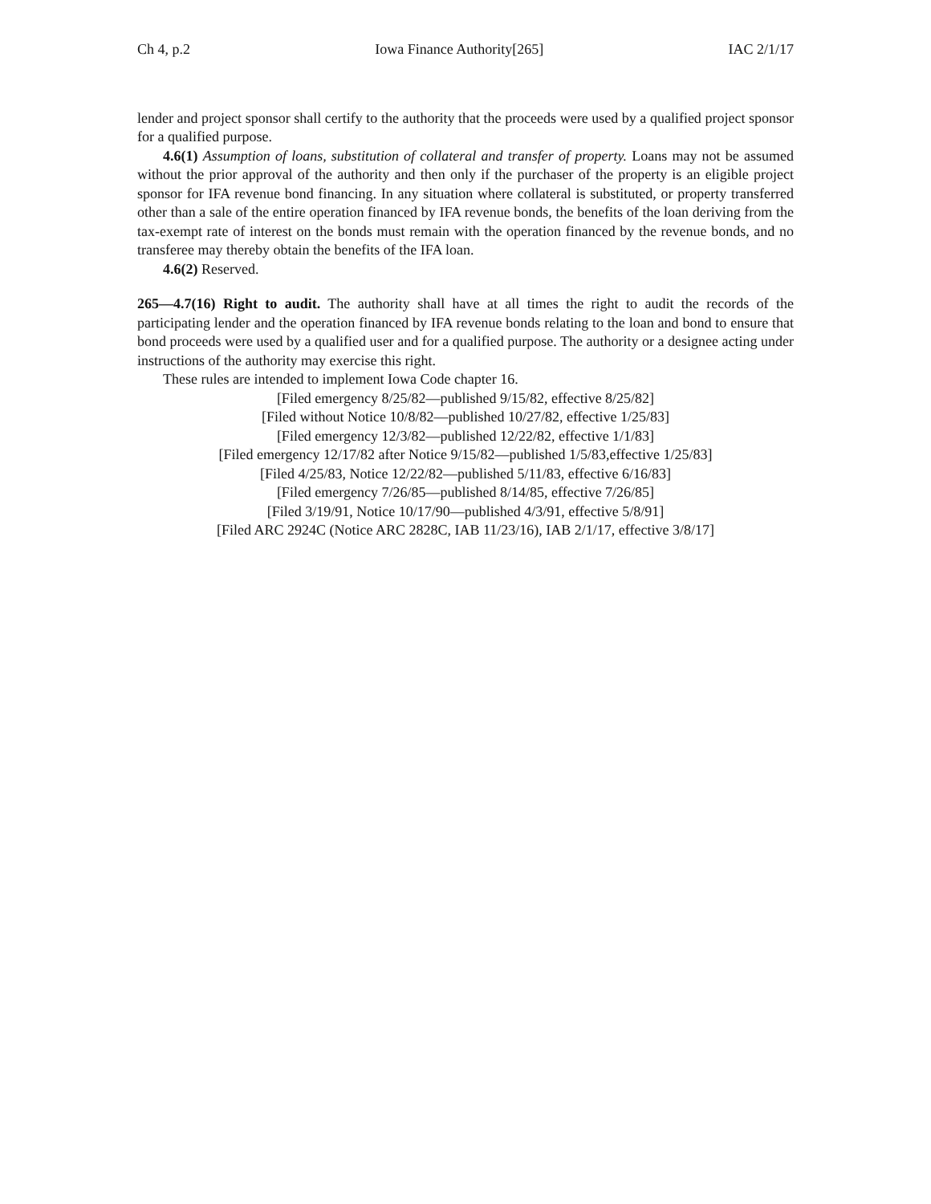Ch 4, p.2 Iowa Finance Authority[265] IAC 2/1/17
lender and project sponsor shall certify to the authority that the proceeds were used by a qualified project sponsor for a qualified purpose.
4.6(1) Assumption of loans, substitution of collateral and transfer of property. Loans may not be assumed without the prior approval of the authority and then only if the purchaser of the property is an eligible project sponsor for IFA revenue bond financing. In any situation where collateral is substituted, or property transferred other than a sale of the entire operation financed by IFA revenue bonds, the benefits of the loan deriving from the tax-exempt rate of interest on the bonds must remain with the operation financed by the revenue bonds, and no transferee may thereby obtain the benefits of the IFA loan.
4.6(2) Reserved.
265—4.7(16) Right to audit. The authority shall have at all times the right to audit the records of the participating lender and the operation financed by IFA revenue bonds relating to the loan and bond to ensure that bond proceeds were used by a qualified user and for a qualified purpose. The authority or a designee acting under instructions of the authority may exercise this right.
These rules are intended to implement Iowa Code chapter 16.
[Filed emergency 8/25/82—published 9/15/82, effective 8/25/82]
[Filed without Notice 10/8/82—published 10/27/82, effective 1/25/83]
[Filed emergency 12/3/82—published 12/22/82, effective 1/1/83]
[Filed emergency 12/17/82 after Notice 9/15/82—published 1/5/83,effective 1/25/83]
[Filed 4/25/83, Notice 12/22/82—published 5/11/83, effective 6/16/83]
[Filed emergency 7/26/85—published 8/14/85, effective 7/26/85]
[Filed 3/19/91, Notice 10/17/90—published 4/3/91, effective 5/8/91]
[Filed ARC 2924C (Notice ARC 2828C, IAB 11/23/16), IAB 2/1/17, effective 3/8/17]